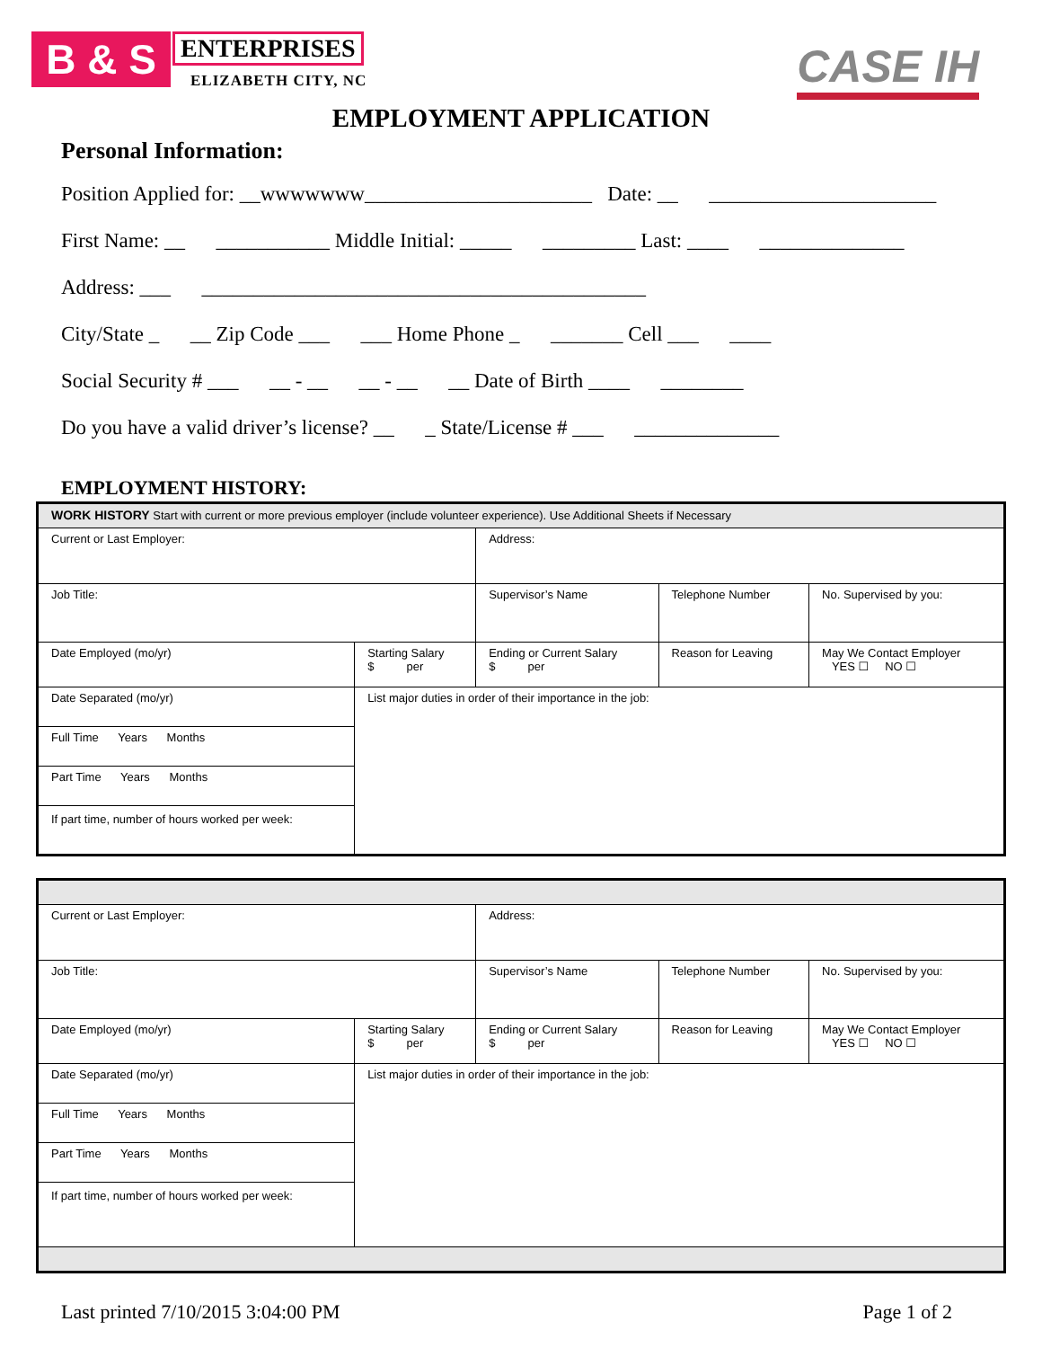B & S ENTERPRISES
ELIZABETH CITY, NC CASE IH
EMPLOYMENT APPLICATION
Personal Information:
Position Applied for: __wwwwwww______________________ Date: __ ______________________
First Name: __ ___________ Middle Initial: _____ _________ Last: ____ ______________
Address: ___ ___________________________________________
City/State _ __ Zip Code ___ ___ Home Phone _ _______ Cell ___ ____
Social Security # ___ __ - __ __ - __ __ Date of Birth ____ ________
Do you have a valid driver’s license? __ _ State/License # ___ ______________
EMPLOYMENT HISTORY:
| WORK HISTORY Start with current or more previous employer (include volunteer experience). Use Additional Sheets if Necessary | | | | |
| Current or Last Employer: | | Address: | | |
| Job Title: | | Supervisor’s Name | Telephone Number | No. Supervised by you: |
| Date Employed (mo/yr) | Starting Salary $ per | Ending or Current Salary $ per | Reason for Leaving | May We Contact Employer YES ☐ NO ☐ |
| Date Separated (mo/yr) | List major duties in order of their importance in the job: | | | |
| Full Time Years Months | | | | |
| Part Time Years Months | | | | |
| If part time, number of hours worked per week: | | | | |
| Current or Last Employer: | | Address: | | |
| Job Title: | | Supervisor’s Name | Telephone Number | No. Supervised by you: |
| Date Employed (mo/yr) | Starting Salary $ per | Ending or Current Salary $ per | Reason for Leaving | May We Contact Employer YES ☐ NO ☐ |
| Date Separated (mo/yr) | List major duties in order of their importance in the job: | | | |
| Full Time Years Months | | | | |
| Part Time Years Months | | | | |
| If part time, number of hours worked per week: | | | | |
Last printed 7/10/2015 3:04:00 PM Page 1 of 2